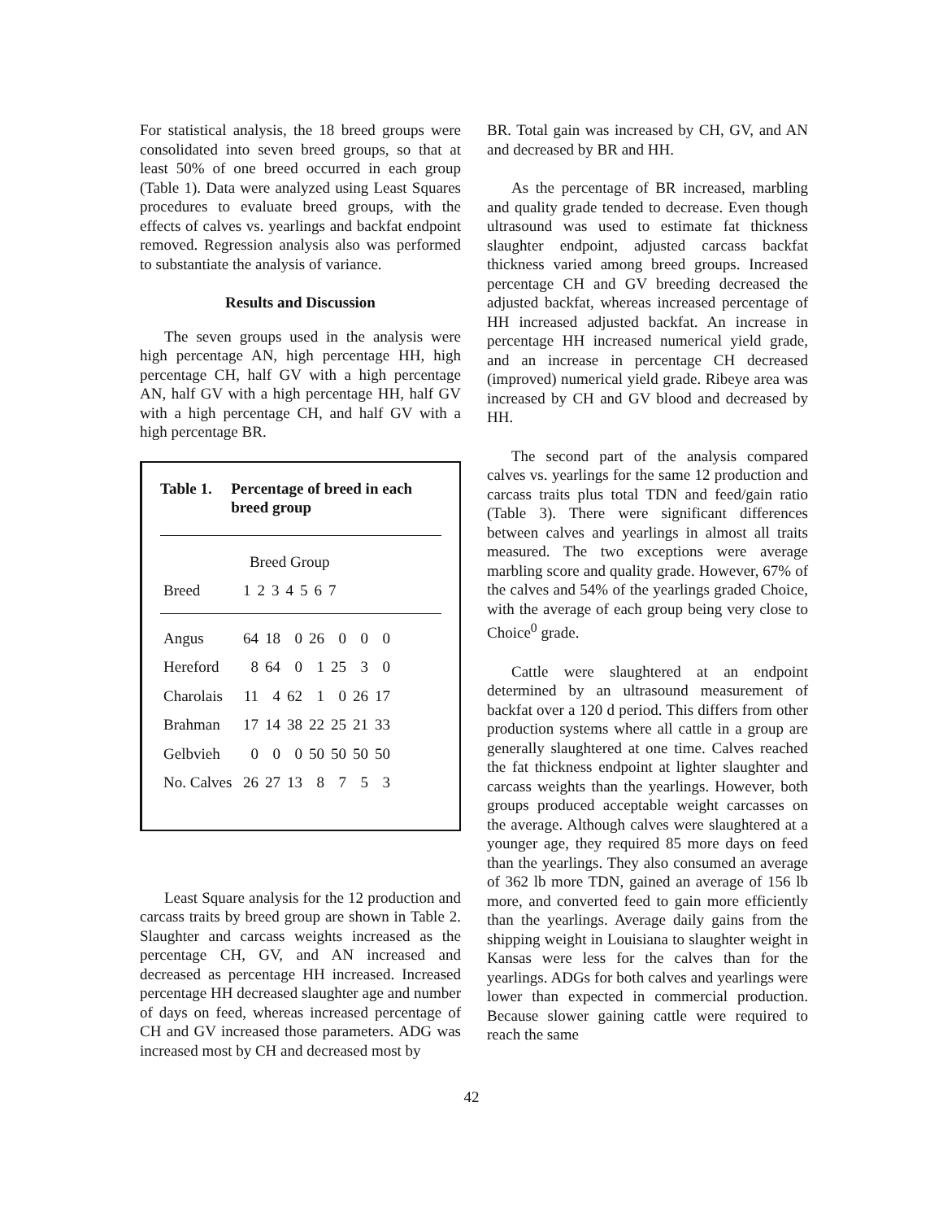For statistical analysis, the 18 breed groups were consolidated into seven breed groups, so that at least 50% of one breed occurred in each group (Table 1). Data were analyzed using Least Squares procedures to evaluate breed groups, with the effects of calves vs. yearlings and backfat endpoint removed. Regression analysis also was performed to substantiate the analysis of variance.
Results and Discussion
The seven groups used in the analysis were high percentage AN, high percentage HH, high percentage CH, half GV with a high percentage AN, half GV with a high percentage HH, half GV with a high percentage CH, and half GV with a high percentage BR.
Table 1. Percentage of breed in each breed group
| | Breed Group | | | | | | |
| --- | --- | --- | --- | --- | --- | --- | --- |
| Breed | 1 | 2 | 3 | 4 | 5 | 6 | 7 |
| Angus | 64 | 18 | 0 | 26 | 0 | 0 | 0 |
| Hereford | 8 | 64 | 0 | 1 | 25 | 3 | 0 |
| Charolais | 11 | 4 | 62 | 1 | 0 | 26 | 17 |
| Brahman | 17 | 14 | 38 | 22 | 25 | 21 | 33 |
| Gelbvieh | 0 | 0 | 0 | 50 | 50 | 50 | 50 |
| No. Calves | 26 | 27 | 13 | 8 | 7 | 5 | 3 |
Least Square analysis for the 12 production and carcass traits by breed group are shown in Table 2. Slaughter and carcass weights increased as the percentage CH, GV, and AN increased and decreased as percentage HH increased. Increased percentage HH decreased slaughter age and number of days on feed, whereas increased percentage of CH and GV increased those parameters. ADG was increased most by CH and decreased most by
BR. Total gain was increased by CH, GV, and AN and decreased by BR and HH.
As the percentage of BR increased, marbling and quality grade tended to decrease. Even though ultrasound was used to estimate fat thickness slaughter endpoint, adjusted carcass backfat thickness varied among breed groups. Increased percentage CH and GV breeding decreased the adjusted backfat, whereas increased percentage of HH increased adjusted backfat. An increase in percentage HH increased numerical yield grade, and an increase in percentage CH decreased (improved) numerical yield grade. Ribeye area was increased by CH and GV blood and decreased by HH.
The second part of the analysis compared calves vs. yearlings for the same 12 production and carcass traits plus total TDN and feed/gain ratio (Table 3). There were significant differences between calves and yearlings in almost all traits measured. The two exceptions were average marbling score and quality grade. However, 67% of the calves and 54% of the yearlings graded Choice, with the average of each group being very close to Choice<sup>0</sup> grade.
Cattle were slaughtered at an endpoint determined by an ultrasound measurement of backfat over a 120 d period. This differs from other production systems where all cattle in a group are generally slaughtered at one time. Calves reached the fat thickness endpoint at lighter slaughter and carcass weights than the yearlings. However, both groups produced acceptable weight carcasses on the average. Although calves were slaughtered at a younger age, they required 85 more days on feed than the yearlings. They also consumed an average of 362 lb more TDN, gained an average of 156 lb more, and converted feed to gain more efficiently than the yearlings. Average daily gains from the shipping weight in Louisiana to slaughter weight in Kansas were less for the calves than for the yearlings. ADGs for both calves and yearlings were lower than expected in commercial production. Because slower gaining cattle were required to reach the same
42